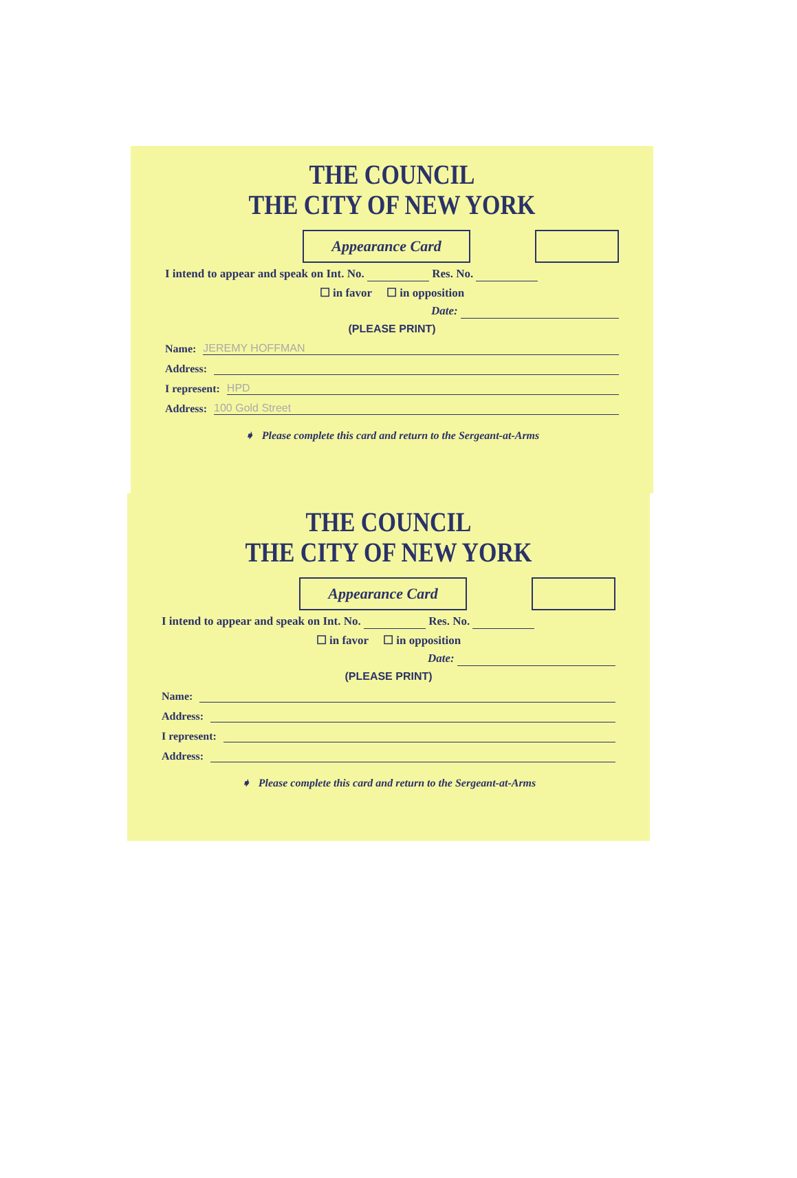THE COUNCIL
THE CITY OF NEW YORK
Appearance Card
I intend to appear and speak on Int. No. Res. No.
☐ in favor ☐ in opposition
Date:
(PLEASE PRINT)
Name: JEREMY HOFFMAN
Address:
I represent: HPD
Address: 100 Gold Street
➧ Please complete this card and return to the Sergeant-at-Arms
THE COUNCIL
THE CITY OF NEW YORK
Appearance Card
I intend to appear and speak on Int. No. Res. No.
☐ in favor ☐ in opposition
Date:
(PLEASE PRINT)
Name:
Address:
I represent:
Address:
➧ Please complete this card and return to the Sergeant-at-Arms